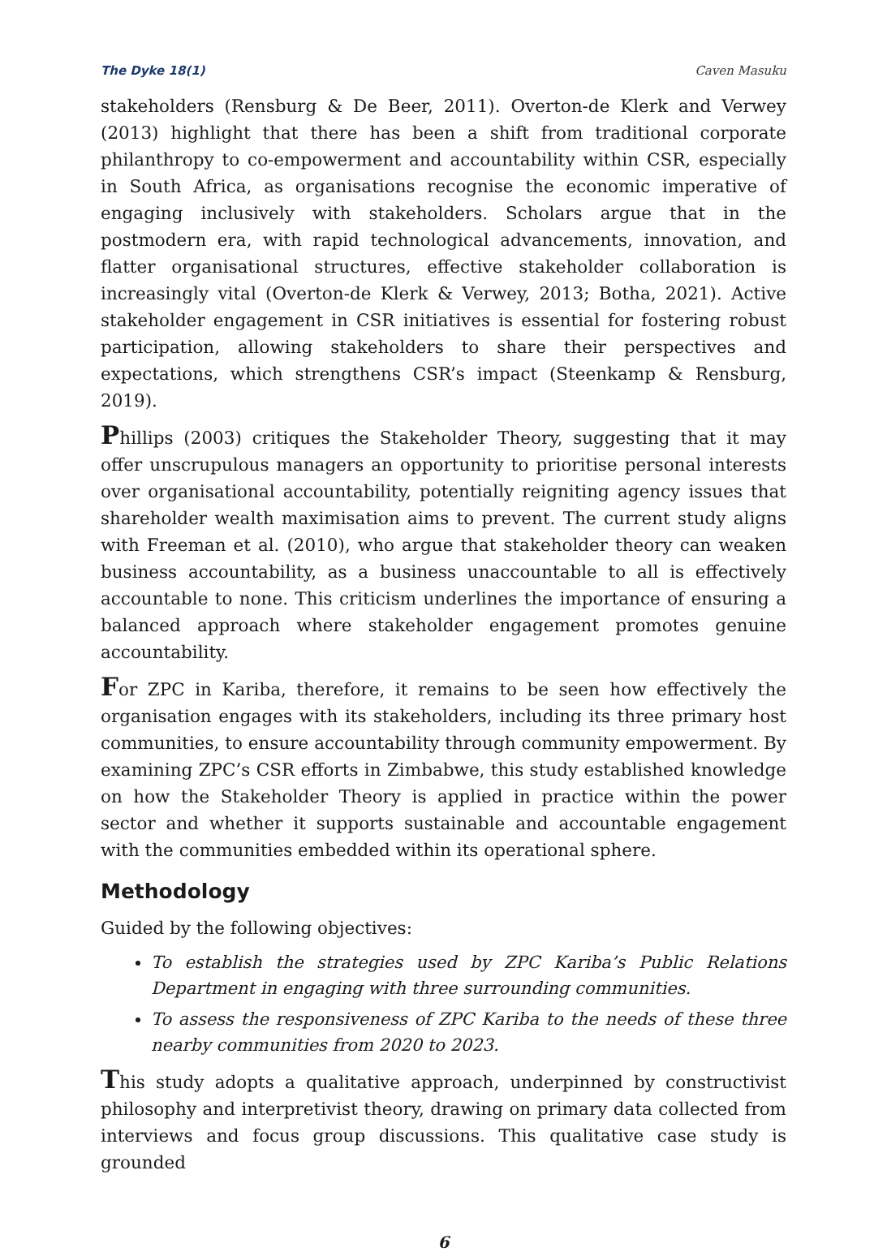The Dyke 18(1) Caven Masuku
stakeholders (Rensburg & De Beer, 2011). Overton-de Klerk and Verwey (2013) highlight that there has been a shift from traditional corporate philanthropy to co-empowerment and accountability within CSR, especially in South Africa, as organisations recognise the economic imperative of engaging inclusively with stakeholders. Scholars argue that in the postmodern era, with rapid technological advancements, innovation, and flatter organisational structures, effective stakeholder collaboration is increasingly vital (Overton-de Klerk & Verwey, 2013; Botha, 2021). Active stakeholder engagement in CSR initiatives is essential for fostering robust participation, allowing stakeholders to share their perspectives and expectations, which strengthens CSR’s impact (Steenkamp & Rensburg, 2019).
Phillips (2003) critiques the Stakeholder Theory, suggesting that it may offer unscrupulous managers an opportunity to prioritise personal interests over organisational accountability, potentially reigniting agency issues that shareholder wealth maximisation aims to prevent. The current study aligns with Freeman et al. (2010), who argue that stakeholder theory can weaken business accountability, as a business unaccountable to all is effectively accountable to none. This criticism underlines the importance of ensuring a balanced approach where stakeholder engagement promotes genuine accountability.
For ZPC in Kariba, therefore, it remains to be seen how effectively the organisation engages with its stakeholders, including its three primary host communities, to ensure accountability through community empowerment. By examining ZPC’s CSR efforts in Zimbabwe, this study established knowledge on how the Stakeholder Theory is applied in practice within the power sector and whether it supports sustainable and accountable engagement with the communities embedded within its operational sphere.
Methodology
Guided by the following objectives:
To establish the strategies used by ZPC Kariba’s Public Relations Department in engaging with three surrounding communities.
To assess the responsiveness of ZPC Kariba to the needs of these three nearby communities from 2020 to 2023.
This study adopts a qualitative approach, underpinned by constructivist philosophy and interpretivist theory, drawing on primary data collected from interviews and focus group discussions. This qualitative case study is grounded
6